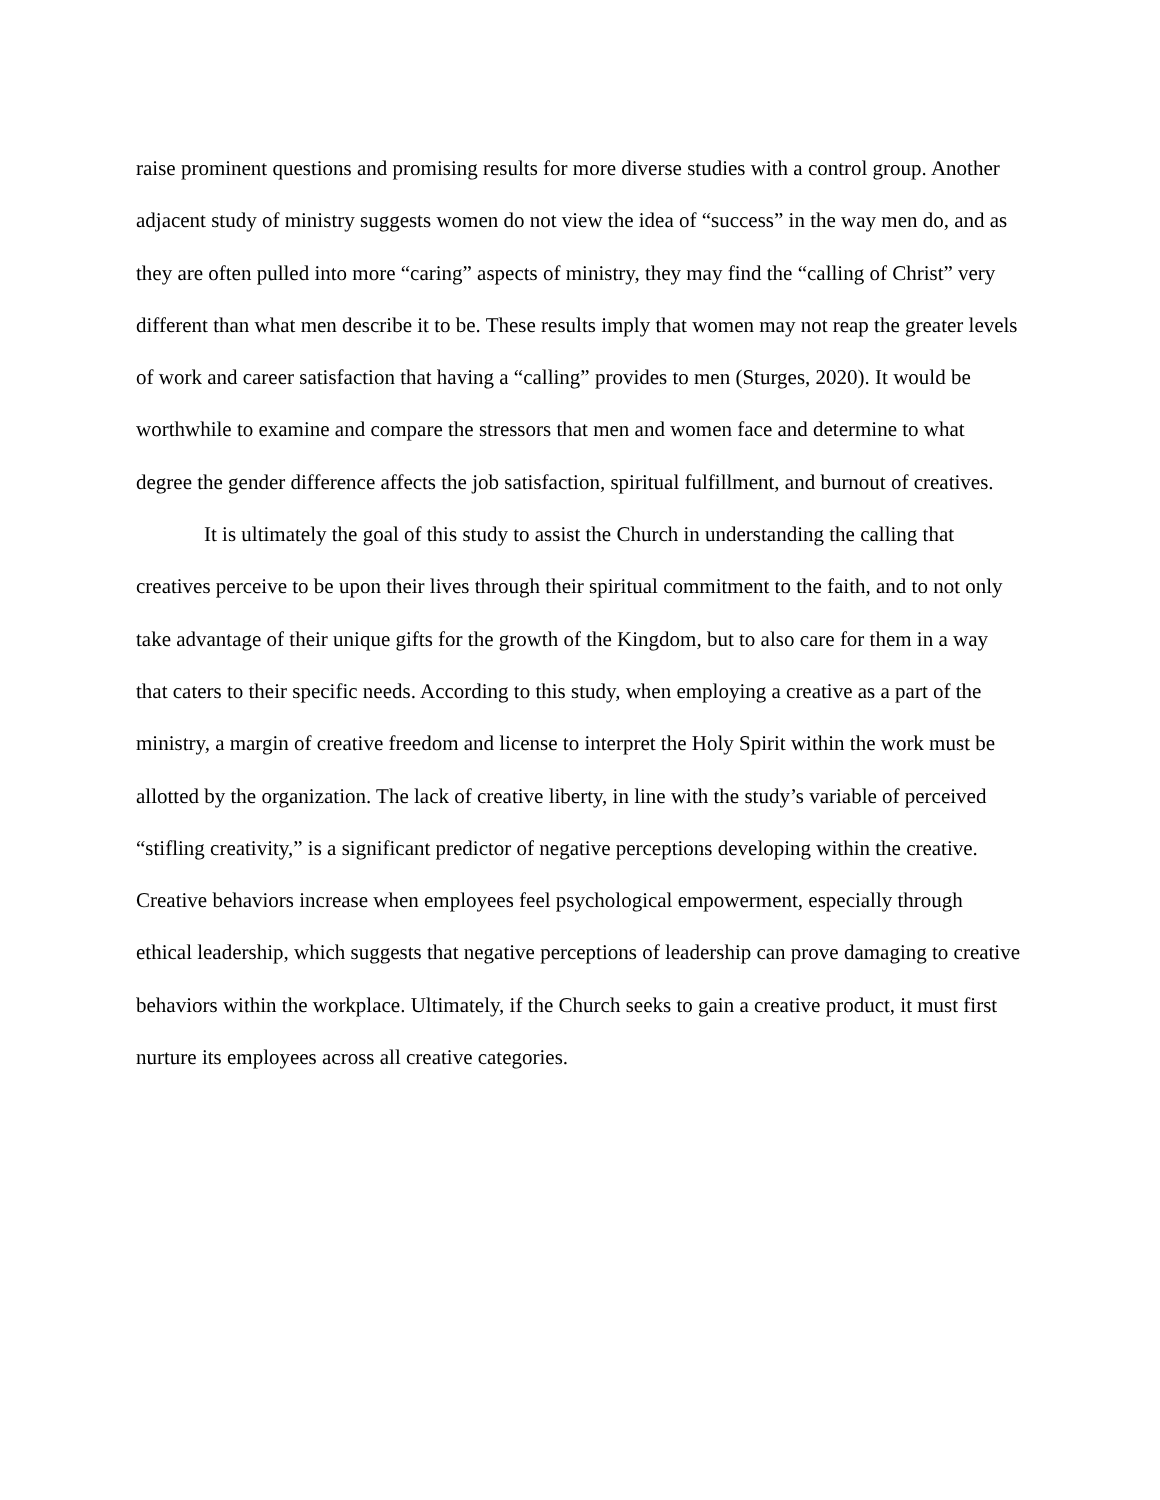raise prominent questions and promising results for more diverse studies with a control group. Another adjacent study of ministry suggests women do not view the idea of “success” in the way men do, and as they are often pulled into more “caring” aspects of ministry, they may find the “calling of Christ” very different than what men describe it to be. These results imply that women may not reap the greater levels of work and career satisfaction that having a “calling” provides to men (Sturges, 2020). It would be worthwhile to examine and compare the stressors that men and women face and determine to what degree the gender difference affects the job satisfaction, spiritual fulfillment, and burnout of creatives.
It is ultimately the goal of this study to assist the Church in understanding the calling that creatives perceive to be upon their lives through their spiritual commitment to the faith, and to not only take advantage of their unique gifts for the growth of the Kingdom, but to also care for them in a way that caters to their specific needs. According to this study, when employing a creative as a part of the ministry, a margin of creative freedom and license to interpret the Holy Spirit within the work must be allotted by the organization. The lack of creative liberty, in line with the study’s variable of perceived “stifling creativity,” is a significant predictor of negative perceptions developing within the creative. Creative behaviors increase when employees feel psychological empowerment, especially through ethical leadership, which suggests that negative perceptions of leadership can prove damaging to creative behaviors within the workplace. Ultimately, if the Church seeks to gain a creative product, it must first nurture its employees across all creative categories.